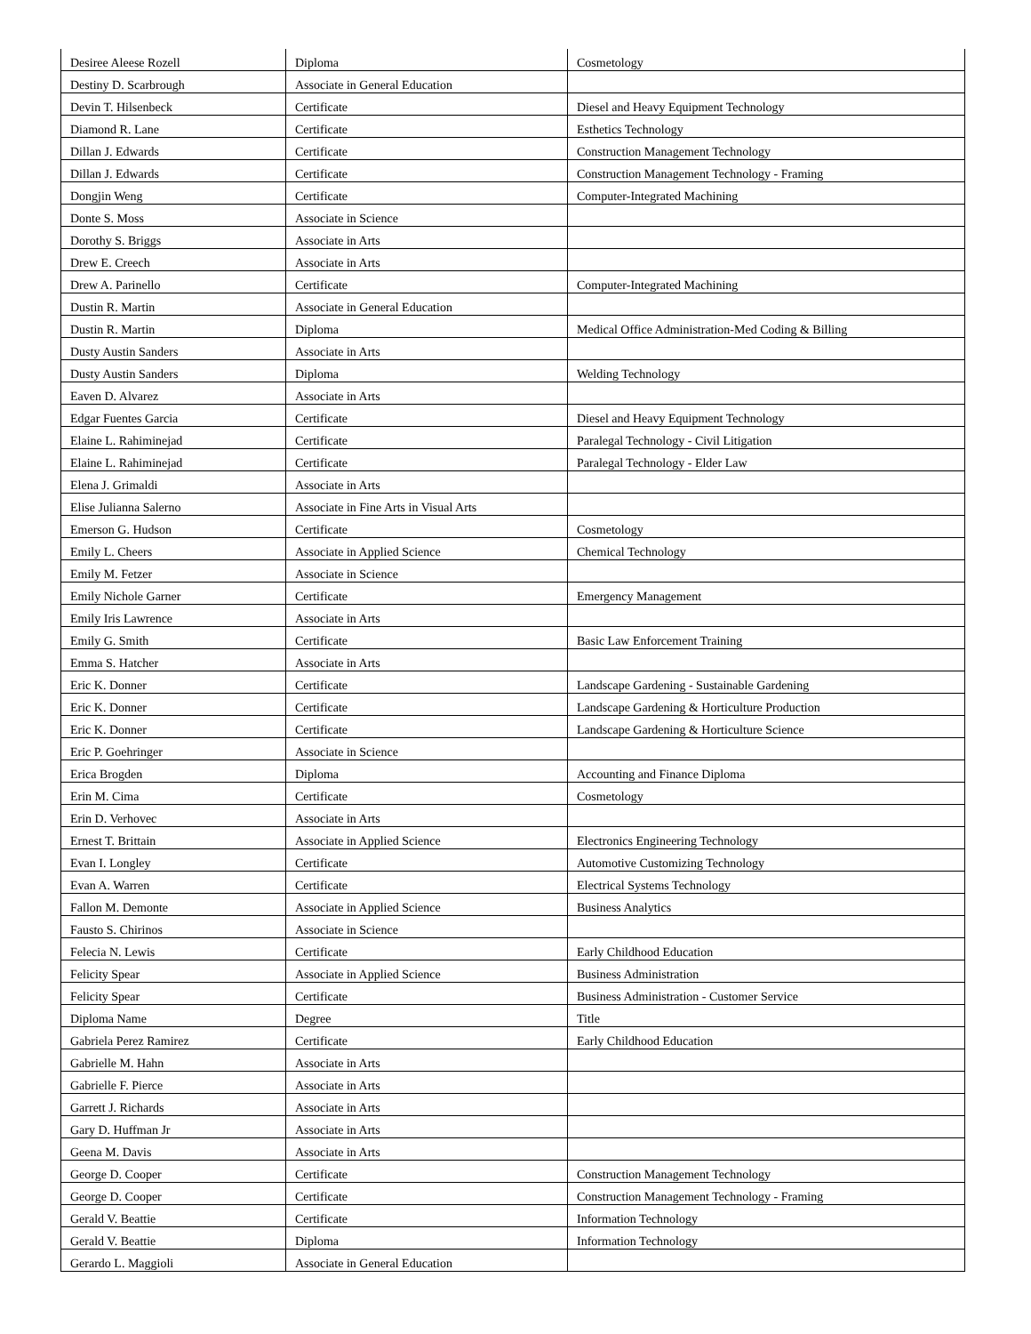| Desiree Aleese Rozell | Diploma | Cosmetology |
| Destiny D. Scarbrough | Associate in General Education | |
| Devin T. Hilsenbeck | Certificate | Diesel and Heavy Equipment Technology |
| Diamond R. Lane | Certificate | Esthetics Technology |
| Dillan J. Edwards | Certificate | Construction Management Technology |
| Dillan J. Edwards | Certificate | Construction Management Technology - Framing |
| Dongjin Weng | Certificate | Computer-Integrated Machining |
| Donte S. Moss | Associate in Science | |
| Dorothy S. Briggs | Associate in Arts | |
| Drew E. Creech | Associate in Arts | |
| Drew A. Parinello | Certificate | Computer-Integrated Machining |
| Dustin R. Martin | Associate in General Education | |
| Dustin R. Martin | Diploma | Medical Office Administration-Med Coding & Billing |
| Dusty Austin Sanders | Associate in Arts | |
| Dusty Austin Sanders | Diploma | Welding Technology |
| Eaven D. Alvarez | Associate in Arts | |
| Edgar Fuentes Garcia | Certificate | Diesel and Heavy Equipment Technology |
| Elaine L. Rahiminejad | Certificate | Paralegal Technology - Civil Litigation |
| Elaine L. Rahiminejad | Certificate | Paralegal Technology - Elder Law |
| Elena J. Grimaldi | Associate in Arts | |
| Elise Julianna Salerno | Associate in Fine Arts in Visual Arts | |
| Emerson G. Hudson | Certificate | Cosmetology |
| Emily L. Cheers | Associate in Applied Science | Chemical Technology |
| Emily M. Fetzer | Associate in Science | |
| Emily Nichole Garner | Certificate | Emergency Management |
| Emily Iris Lawrence | Associate in Arts | |
| Emily G. Smith | Certificate | Basic Law Enforcement Training |
| Emma S. Hatcher | Associate in Arts | |
| Eric K. Donner | Certificate | Landscape Gardening - Sustainable Gardening |
| Eric K. Donner | Certificate | Landscape Gardening & Horticulture Production |
| Eric K. Donner | Certificate | Landscape Gardening & Horticulture Science |
| Eric P. Goehringer | Associate in Science | |
| Erica Brogden | Diploma | Accounting and Finance Diploma |
| Erin M. Cima | Certificate | Cosmetology |
| Erin D. Verhovec | Associate in Arts | |
| Ernest T. Brittain | Associate in Applied Science | Electronics Engineering Technology |
| Evan I. Longley | Certificate | Automotive Customizing Technology |
| Evan A. Warren | Certificate | Electrical Systems Technology |
| Fallon M. Demonte | Associate in Applied Science | Business Analytics |
| Fausto S. Chirinos | Associate in Science | |
| Felecia N. Lewis | Certificate | Early Childhood Education |
| Felicity Spear | Associate in Applied Science | Business Administration |
| Felicity Spear | Certificate | Business Administration - Customer Service |
| Diploma Name | Degree | Title |
| Gabriela Perez Ramirez | Certificate | Early Childhood Education |
| Gabrielle M. Hahn | Associate in Arts | |
| Gabrielle F. Pierce | Associate in Arts | |
| Garrett J. Richards | Associate in Arts | |
| Gary D. Huffman Jr | Associate in Arts | |
| Geena M. Davis | Associate in Arts | |
| George D. Cooper | Certificate | Construction Management Technology |
| George D. Cooper | Certificate | Construction Management Technology - Framing |
| Gerald V. Beattie | Certificate | Information Technology |
| Gerald V. Beattie | Diploma | Information Technology |
| Gerardo L. Maggioli | Associate in General Education | |